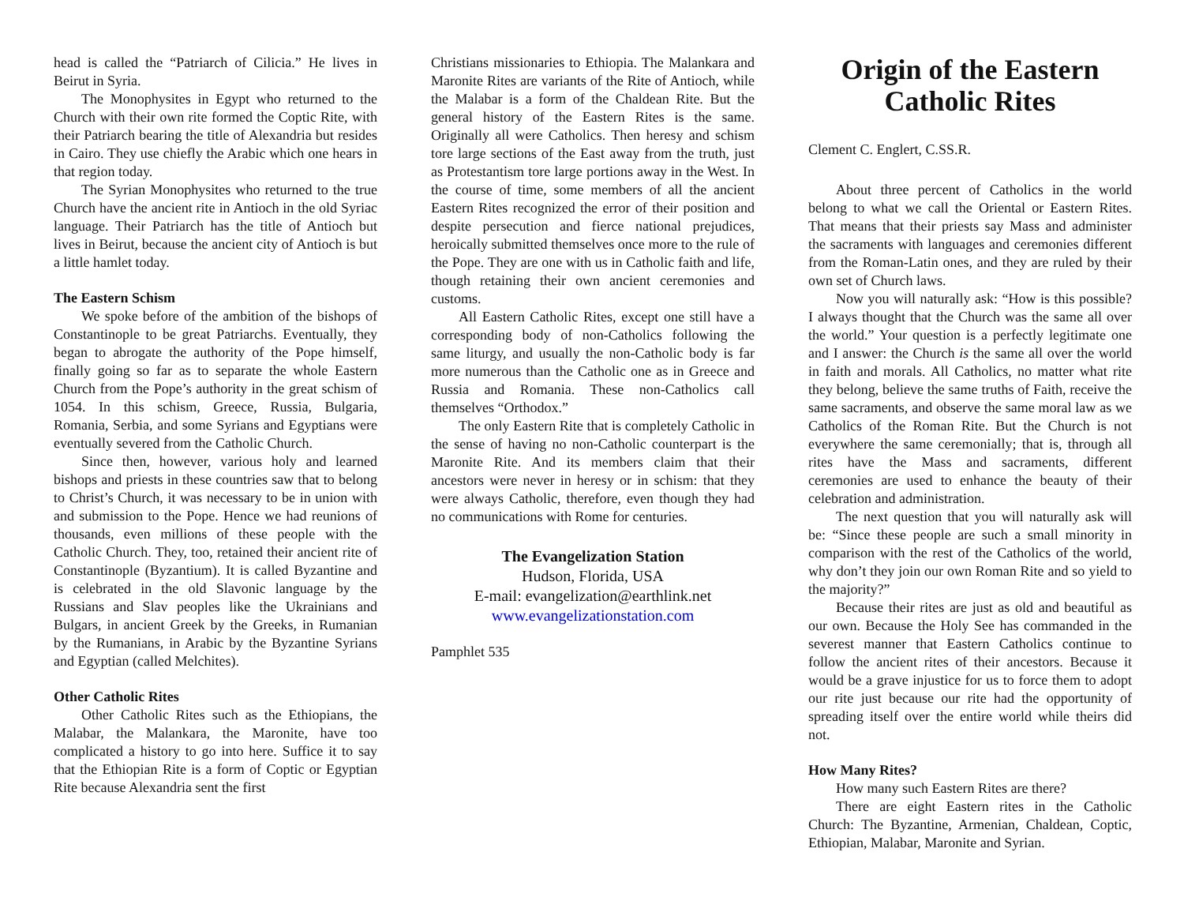head is called the “Patriarch of Cilicia.” He lives in Beirut in Syria.
The Monophysites in Egypt who returned to the Church with their own rite formed the Coptic Rite, with their Patriarch bearing the title of Alexandria but resides in Cairo. They use chiefly the Arabic which one hears in that region today.
The Syrian Monophysites who returned to the true Church have the ancient rite in Antioch in the old Syriac language. Their Patriarch has the title of Antioch but lives in Beirut, because the ancient city of Antioch is but a little hamlet today.
The Eastern Schism
We spoke before of the ambition of the bishops of Constantinople to be great Patriarchs. Eventually, they began to abrogate the authority of the Pope himself, finally going so far as to separate the whole Eastern Church from the Pope’s authority in the great schism of 1054. In this schism, Greece, Russia, Bulgaria, Romania, Serbia, and some Syrians and Egyptians were eventually severed from the Catholic Church.
Since then, however, various holy and learned bishops and priests in these countries saw that to belong to Christ’s Church, it was necessary to be in union with and submission to the Pope. Hence we had reunions of thousands, even millions of these people with the Catholic Church. They, too, retained their ancient rite of Constantinople (Byzantium). It is called Byzantine and is celebrated in the old Slavonic language by the Russians and Slav peoples like the Ukrainians and Bulgars, in ancient Greek by the Greeks, in Rumanian by the Rumanians, in Arabic by the Byzantine Syrians and Egyptian (called Melchites).
Other Catholic Rites
Other Catholic Rites such as the Ethiopians, the Malabar, the Malankara, the Maronite, have too complicated a history to go into here. Suffice it to say that the Ethiopian Rite is a form of Coptic or Egyptian Rite because Alexandria sent the first
Christians missionaries to Ethiopia. The Malankara and Maronite Rites are variants of the Rite of Antioch, while the Malabar is a form of the Chaldean Rite. But the general history of the Eastern Rites is the same. Originally all were Catholics. Then heresy and schism tore large sections of the East away from the truth, just as Protestantism tore large portions away in the West. In the course of time, some members of all the ancient Eastern Rites recognized the error of their position and despite persecution and fierce national prejudices, heroically submitted themselves once more to the rule of the Pope. They are one with us in Catholic faith and life, though retaining their own ancient ceremonies and customs.
All Eastern Catholic Rites, except one still have a corresponding body of non-Catholics following the same liturgy, and usually the non-Catholic body is far more numerous than the Catholic one as in Greece and Russia and Romania. These non-Catholics call themselves “Orthodox.”
The only Eastern Rite that is completely Catholic in the sense of having no non-Catholic counterpart is the Maronite Rite. And its members claim that their ancestors were never in heresy or in schism: that they were always Catholic, therefore, even though they had no communications with Rome for centuries.
The Evangelization Station
Hudson, Florida, USA
E-mail: evangelization@earthlink.net
www.evangelizationstation.com
Pamphlet 535
Origin of the Eastern Catholic Rites
Clement C. Englert, C.SS.R.
About three percent of Catholics in the world belong to what we call the Oriental or Eastern Rites. That means that their priests say Mass and administer the sacraments with languages and ceremonies different from the Roman-Latin ones, and they are ruled by their own set of Church laws.
Now you will naturally ask: “How is this possible? I always thought that the Church was the same all over the world.” Your question is a perfectly legitimate one and I answer: the Church is the same all over the world in faith and morals. All Catholics, no matter what rite they belong, believe the same truths of Faith, receive the same sacraments, and observe the same moral law as we Catholics of the Roman Rite. But the Church is not everywhere the same ceremonially; that is, through all rites have the Mass and sacraments, different ceremonies are used to enhance the beauty of their celebration and administration.
The next question that you will naturally ask will be: “Since these people are such a small minority in comparison with the rest of the Catholics of the world, why don’t they join our own Roman Rite and so yield to the majority?”
Because their rites are just as old and beautiful as our own. Because the Holy See has commanded in the severest manner that Eastern Catholics continue to follow the ancient rites of their ancestors. Because it would be a grave injustice for us to force them to adopt our rite just because our rite had the opportunity of spreading itself over the entire world while theirs did not.
How Many Rites?
How many such Eastern Rites are there?
There are eight Eastern rites in the Catholic Church: The Byzantine, Armenian, Chaldean, Coptic, Ethiopian, Malabar, Maronite and Syrian.